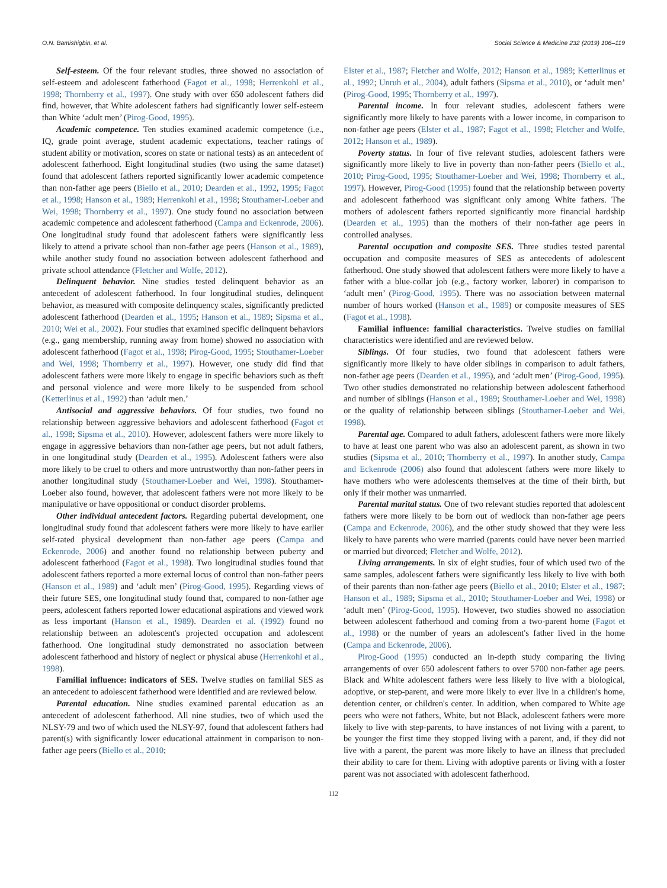O.N. Bamishigbin, et al. Social Science & Medicine 232 (2019) 106–119
Self-esteem. Of the four relevant studies, three showed no association of self-esteem and adolescent fatherhood (Fagot et al., 1998; Herrenkohl et al., 1998; Thornberry et al., 1997). One study with over 650 adolescent fathers did find, however, that White adolescent fathers had significantly lower self-esteem than White ‘adult men’ (Pirog-Good, 1995).
Academic competence. Ten studies examined academic competence (i.e., IQ, grade point average, student academic expectations, teacher ratings of student ability or motivation, scores on state or national tests) as an antecedent of adolescent fatherhood. Eight longitudinal studies (two using the same dataset) found that adolescent fathers reported significantly lower academic competence than non-father age peers (Biello et al., 2010; Dearden et al., 1992, 1995; Fagot et al., 1998; Hanson et al., 1989; Herrenkohl et al., 1998; Stouthamer-Loeber and Wei, 1998; Thornberry et al., 1997). One study found no association between academic competence and adolescent fatherhood (Campa and Eckenrode, 2006). One longitudinal study found that adolescent fathers were significantly less likely to attend a private school than non-father age peers (Hanson et al., 1989), while another study found no association between adolescent fatherhood and private school attendance (Fletcher and Wolfe, 2012).
Delinquent behavior. Nine studies tested delinquent behavior as an antecedent of adolescent fatherhood. In four longitudinal studies, delinquent behavior, as measured with composite delinquency scales, significantly predicted adolescent fatherhood (Dearden et al., 1995; Hanson et al., 1989; Sipsma et al., 2010; Wei et al., 2002). Four studies that examined specific delinquent behaviors (e.g., gang membership, running away from home) showed no association with adolescent fatherhood (Fagot et al., 1998; Pirog-Good, 1995; Stouthamer-Loeber and Wei, 1998; Thornberry et al., 1997). However, one study did find that adolescent fathers were more likely to engage in specific behaviors such as theft and personal violence and were more likely to be suspended from school (Ketterlinus et al., 1992) than ‘adult men.’
Antisocial and aggressive behaviors. Of four studies, two found no relationship between aggressive behaviors and adolescent fatherhood (Fagot et al., 1998; Sipsma et al., 2010). However, adolescent fathers were more likely to engage in aggressive behaviors than non-father age peers, but not adult fathers, in one longitudinal study (Dearden et al., 1995). Adolescent fathers were also more likely to be cruel to others and more untrustworthy than non-father peers in another longitudinal study (Stouthamer-Loeber and Wei, 1998). Stouthamer-Loeber also found, however, that adolescent fathers were not more likely to be manipulative or have oppositional or conduct disorder problems.
Other individual antecedent factors. Regarding pubertal development, one longitudinal study found that adolescent fathers were more likely to have earlier self-rated physical development than non-father age peers (Campa and Eckenrode, 2006) and another found no relationship between puberty and adolescent fatherhood (Fagot et al., 1998). Two longitudinal studies found that adolescent fathers reported a more external locus of control than non-father peers (Hanson et al., 1989) and ‘adult men’ (Pirog-Good, 1995). Regarding views of their future SES, one longitudinal study found that, compared to non-father age peers, adolescent fathers reported lower educational aspirations and viewed work as less important (Hanson et al., 1989). Dearden et al. (1992) found no relationship between an adolescent's projected occupation and adolescent fatherhood. One longitudinal study demonstrated no association between adolescent fatherhood and history of neglect or physical abuse (Herrenkohl et al., 1998).
Familial influence: indicators of SES. Twelve studies on familial SES as an antecedent to adolescent fatherhood were identified and are reviewed below.
Parental education. Nine studies examined parental education as an antecedent of adolescent fatherhood. All nine studies, two of which used the NLSY-79 and two of which used the NLSY-97, found that adolescent fathers had parent(s) with significantly lower educational attainment in comparison to non-father age peers (Biello et al., 2010;
Elster et al., 1987; Fletcher and Wolfe, 2012; Hanson et al., 1989; Ketterlinus et al., 1992; Unruh et al., 2004), adult fathers (Sipsma et al., 2010), or ‘adult men’ (Pirog-Good, 1995; Thornberry et al., 1997).
Parental income. In four relevant studies, adolescent fathers were significantly more likely to have parents with a lower income, in comparison to non-father age peers (Elster et al., 1987; Fagot et al., 1998; Fletcher and Wolfe, 2012; Hanson et al., 1989).
Poverty status. In four of five relevant studies, adolescent fathers were significantly more likely to live in poverty than non-father peers (Biello et al., 2010; Pirog-Good, 1995; Stouthamer-Loeber and Wei, 1998; Thornberry et al., 1997). However, Pirog-Good (1995) found that the relationship between poverty and adolescent fatherhood was significant only among White fathers. The mothers of adolescent fathers reported significantly more financial hardship (Dearden et al., 1995) than the mothers of their non-father age peers in controlled analyses.
Parental occupation and composite SES. Three studies tested parental occupation and composite measures of SES as antecedents of adolescent fatherhood. One study showed that adolescent fathers were more likely to have a father with a blue-collar job (e.g., factory worker, laborer) in comparison to ‘adult men’ (Pirog-Good, 1995). There was no association between maternal number of hours worked (Hanson et al., 1989) or composite measures of SES (Fagot et al., 1998).
Familial influence: familial characteristics. Twelve studies on familial characteristics were identified and are reviewed below.
Siblings. Of four studies, two found that adolescent fathers were significantly more likely to have older siblings in comparison to adult fathers, non-father age peers (Dearden et al., 1995), and ‘adult men’ (Pirog-Good, 1995). Two other studies demonstrated no relationship between adolescent fatherhood and number of siblings (Hanson et al., 1989; Stouthamer-Loeber and Wei, 1998) or the quality of relationship between siblings (Stouthamer-Loeber and Wei, 1998).
Parental age. Compared to adult fathers, adolescent fathers were more likely to have at least one parent who was also an adolescent parent, as shown in two studies (Sipsma et al., 2010; Thornberry et al., 1997). In another study, Campa and Eckenrode (2006) also found that adolescent fathers were more likely to have mothers who were adolescents themselves at the time of their birth, but only if their mother was unmarried.
Parental marital status. One of two relevant studies reported that adolescent fathers were more likely to be born out of wedlock than non-father age peers (Campa and Eckenrode, 2006), and the other study showed that they were less likely to have parents who were married (parents could have never been married or married but divorced; Fletcher and Wolfe, 2012).
Living arrangements. In six of eight studies, four of which used two of the same samples, adolescent fathers were significantly less likely to live with both of their parents than non-father age peers (Biello et al., 2010; Elster et al., 1987; Hanson et al., 1989; Sipsma et al., 2010; Stouthamer-Loeber and Wei, 1998) or ‘adult men’ (Pirog-Good, 1995). However, two studies showed no association between adolescent fatherhood and coming from a two-parent home (Fagot et al., 1998) or the number of years an adolescent's father lived in the home (Campa and Eckenrode, 2006).
Pirog-Good (1995) conducted an in-depth study comparing the living arrangements of over 650 adolescent fathers to over 5700 non-father age peers. Black and White adolescent fathers were less likely to live with a biological, adoptive, or step-parent, and were more likely to ever live in a children's home, detention center, or children's center. In addition, when compared to White age peers who were not fathers, White, but not Black, adolescent fathers were more likely to live with step-parents, to have instances of not living with a parent, to be younger the first time they stopped living with a parent, and, if they did not live with a parent, the parent was more likely to have an illness that precluded their ability to care for them. Living with adoptive parents or living with a foster parent was not associated with adolescent fatherhood.
112